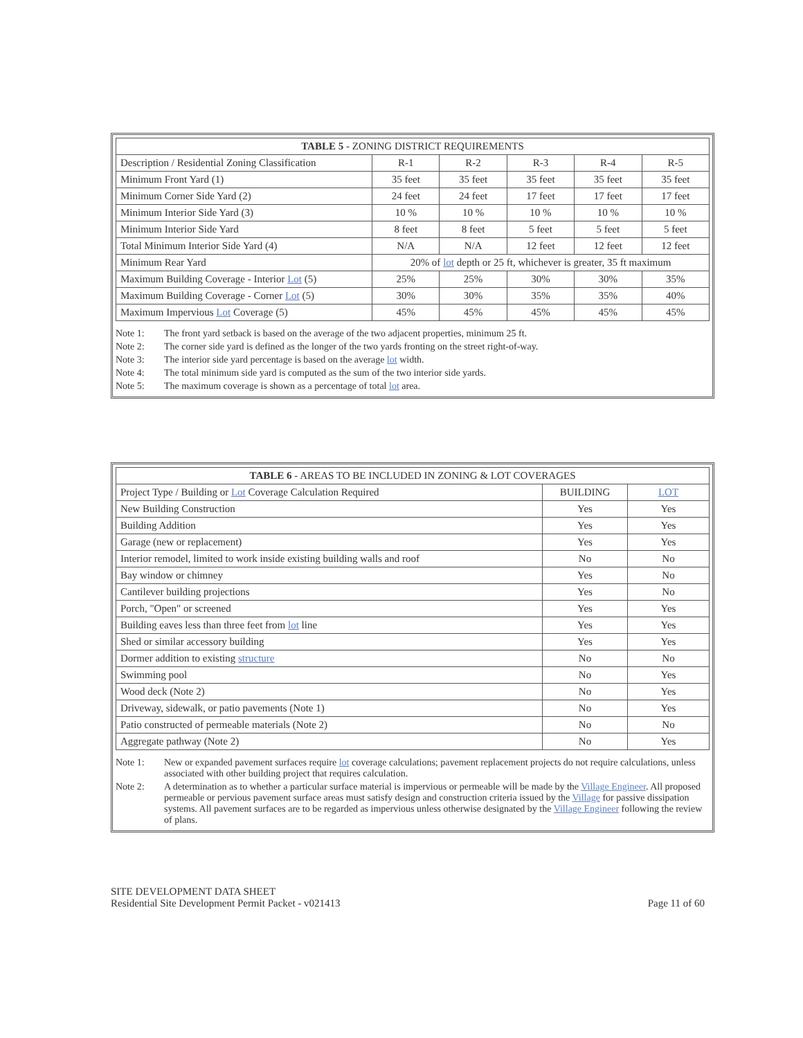| TABLE 5 - ZONING DISTRICT REQUIREMENTS | | | | | |
| --- | --- | --- | --- | --- | --- |
| Description / Residential Zoning Classification | R-1 | R-2 | R-3 | R-4 | R-5 |
| Minimum Front Yard (1) | 35 feet | 35 feet | 35 feet | 35 feet | 35 feet |
| Minimum Corner Side Yard (2) | 24 feet | 24 feet | 17 feet | 17 feet | 17 feet |
| Minimum Interior Side Yard (3) | 10 % | 10 % | 10 % | 10 % | 10 % |
| Minimum Interior Side Yard | 8 feet | 8 feet | 5 feet | 5 feet | 5 feet |
| Total Minimum Interior Side Yard (4) | N/A | N/A | 12 feet | 12 feet | 12 feet |
| Minimum Rear Yard | 20% of lot depth or 25 ft, whichever is greater, 35 ft maximum | | | | |
| Maximum Building Coverage - Interior Lot (5) | 25% | 25% | 30% | 30% | 35% |
| Maximum Building Coverage - Corner Lot (5) | 30% | 30% | 35% | 35% | 40% |
| Maximum Impervious Lot Coverage (5) | 45% | 45% | 45% | 45% | 45% |
Note 1: The front yard setback is based on the average of the two adjacent properties, minimum 25 ft.
Note 2: The corner side yard is defined as the longer of the two yards fronting on the street right-of-way.
Note 3: The interior side yard percentage is based on the average lot width.
Note 4: The total minimum side yard is computed as the sum of the two interior side yards.
Note 5: The maximum coverage is shown as a percentage of total lot area.
| TABLE 6 - AREAS TO BE INCLUDED IN ZONING & LOT COVERAGES | | |
| --- | --- | --- |
| Project Type / Building or Lot Coverage Calculation Required | BUILDING | LOT |
| New Building Construction | Yes | Yes |
| Building Addition | Yes | Yes |
| Garage (new or replacement) | Yes | Yes |
| Interior remodel, limited to work inside existing building walls and roof | No | No |
| Bay window or chimney | Yes | No |
| Cantilever building projections | Yes | No |
| Porch, "Open" or screened | Yes | Yes |
| Building eaves less than three feet from lot line | Yes | Yes |
| Shed or similar accessory building | Yes | Yes |
| Dormer addition to existing structure | No | No |
| Swimming pool | No | Yes |
| Wood deck (Note 2) | No | Yes |
| Driveway, sidewalk, or patio pavements (Note 1) | No | Yes |
| Patio constructed of permeable materials (Note 2) | No | No |
| Aggregate pathway (Note 2) | No | Yes |
Note 1: New or expanded pavement surfaces require lot coverage calculations; pavement replacement projects do not require calculations, unless associated with other building project that requires calculation.
Note 2: A determination as to whether a particular surface material is impervious or permeable will be made by the Village Engineer. All proposed permeable or pervious pavement surface areas must satisfy design and construction criteria issued by the Village for passive dissipation systems. All pavement surfaces are to be regarded as impervious unless otherwise designated by the Village Engineer following the review of plans.
SITE DEVELOPMENT DATA SHEET
Residential Site Development Permit Packet - v021413
Page 11 of 60